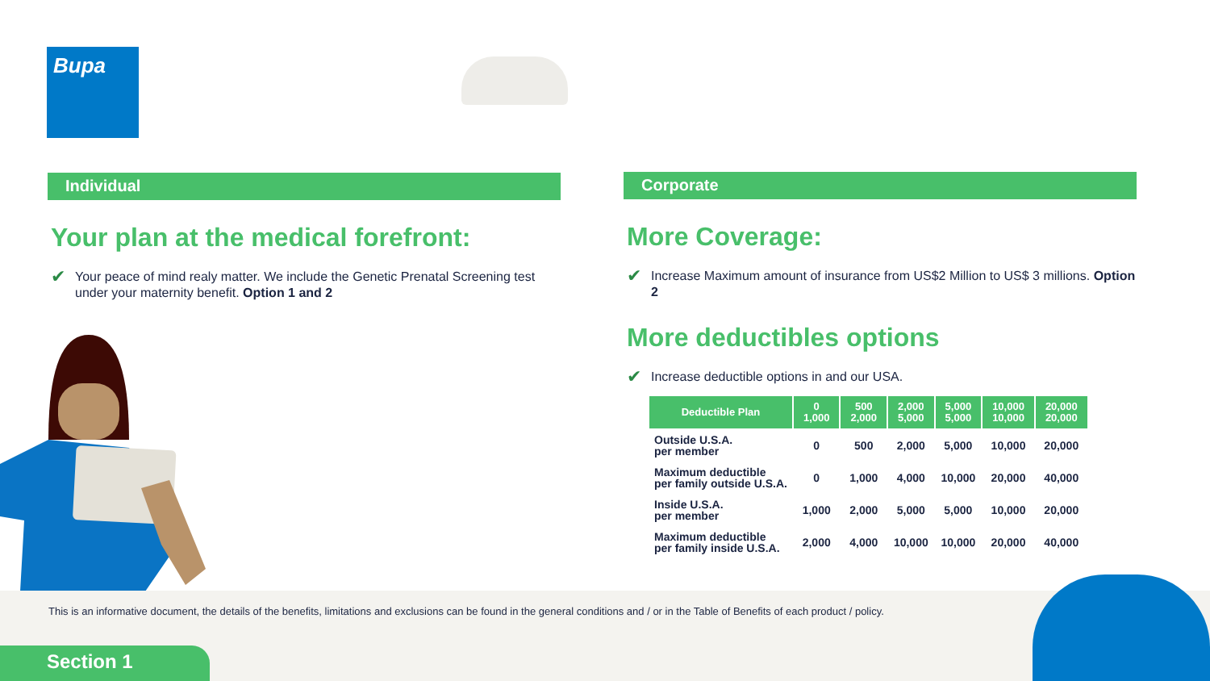Bupa
Individual
Your plan at the medical forefront:
✔
Your peace of mind realy matter. We include the Genetic Prenatal Screening test under your maternity benefit. Option 1 and 2
Corporate
More Coverage:
✔
Increase Maximum amount of insurance from US$2 Million to US$ 3 millions. Option 2
More deductibles options
✔
Increase deductible options in and our USA.
| Deductible Plan | 0 1,000 | 500 2,000 | 2,000 5,000 | 5,000 5,000 | 10,000 10,000 | 20,000 20,000 |
| --- | --- | --- | --- | --- | --- | --- |
| Outside U.S.A. per member | 0 | 500 | 2,000 | 5,000 | 10,000 | 20,000 |
| Maximum deductible per family outside U.S.A. | 0 | 1,000 | 4,000 | 10,000 | 20,000 | 40,000 |
| Inside U.S.A. per member | 1,000 | 2,000 | 5,000 | 5,000 | 10,000 | 20,000 |
| Maximum deductible per family inside U.S.A. | 2,000 | 4,000 | 10,000 | 10,000 | 20,000 | 40,000 |
This is an informative document, the details of the benefits, limitations and exclusions can be found in the general conditions and / or in the Table of Benefits of each product / policy.
Section 1